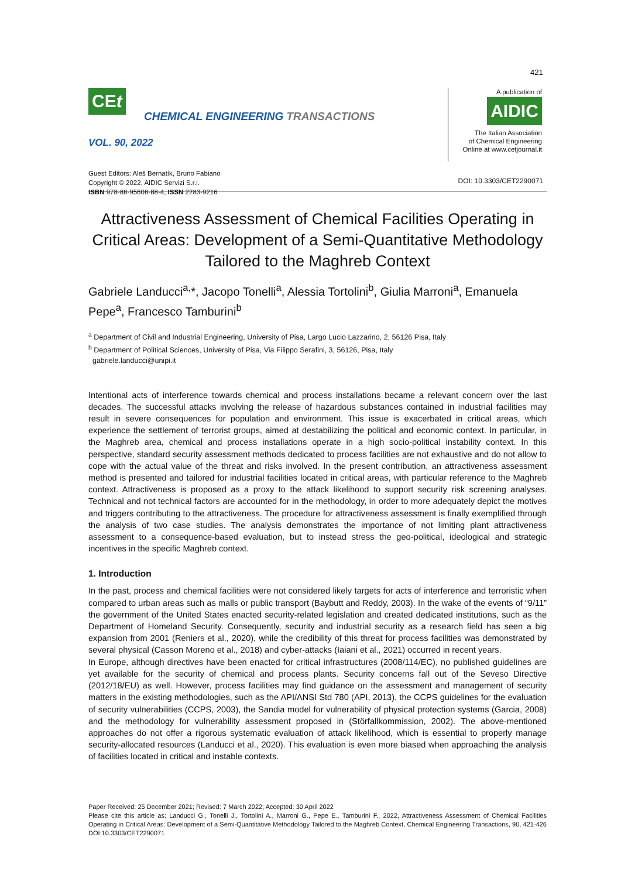421
CEt
CHEMICAL ENGINEERING TRANSACTIONS
VOL. 90, 2022
Guest Editors: Aleš Bernatík, Bruno Fabiano
Copyright © 2022, AIDIC Servizi S.r.l.
ISBN 978-88-95608-88-4; ISSN 2283-9216
A publication of
AIDIC
The Italian Association
of Chemical Engineering
Online at www.cetjournal.it
DOI: 10.3303/CET2290071
Attractiveness Assessment of Chemical Facilities Operating in Critical Areas: Development of a Semi-Quantitative Methodology Tailored to the Maghreb Context
Gabriele Landucci<sup>a,</sup>*, Jacopo Tonelli<sup>a</sup>, Alessia Tortolini<sup>b</sup>, Giulia Marroni<sup>a</sup>, Emanuela Pepe<sup>a</sup>, Francesco Tamburini<sup>b</sup>
<sup>a</sup> Department of Civil and Industrial Engineering, University of Pisa, Largo Lucio Lazzarino, 2, 56126 Pisa, Italy
<sup>b</sup> Department of Political Sciences, University of Pisa, Via Filippo Serafini, 3, 56126, Pisa, Italy
gabriele.landucci@unipi.it
Intentional acts of interference towards chemical and process installations became a relevant concern over the last decades. The successful attacks involving the release of hazardous substances contained in industrial facilities may result in severe consequences for population and environment. This issue is exacerbated in critical areas, which experience the settlement of terrorist groups, aimed at destabilizing the political and economic context. In particular, in the Maghreb area, chemical and process installations operate in a high socio-political instability context. In this perspective, standard security assessment methods dedicated to process facilities are not exhaustive and do not allow to cope with the actual value of the threat and risks involved. In the present contribution, an attractiveness assessment method is presented and tailored for industrial facilities located in critical areas, with particular reference to the Maghreb context. Attractiveness is proposed as a proxy to the attack likelihood to support security risk screening analyses. Technical and not technical factors are accounted for in the methodology, in order to more adequately depict the motives and triggers contributing to the attractiveness. The procedure for attractiveness assessment is finally exemplified through the analysis of two case studies. The analysis demonstrates the importance of not limiting plant attractiveness assessment to a consequence-based evaluation, but to instead stress the geo-political, ideological and strategic incentives in the specific Maghreb context.
1. Introduction
In the past, process and chemical facilities were not considered likely targets for acts of interference and terroristic when compared to urban areas such as malls or public transport (Baybutt and Reddy, 2003). In the wake of the events of “9/11” the government of the United States enacted security-related legislation and created dedicated institutions, such as the Department of Homeland Security. Consequently, security and industrial security as a research field has seen a big expansion from 2001 (Reniers et al., 2020), while the credibility of this threat for process facilities was demonstrated by several physical (Casson Moreno et al., 2018) and cyber-attacks (Iaiani et al., 2021) occurred in recent years.
In Europe, although directives have been enacted for critical infrastructures (2008/114/EC), no published guidelines are yet available for the security of chemical and process plants. Security concerns fall out of the Seveso Directive (2012/18/EU) as well. However, process facilities may find guidance on the assessment and management of security matters in the existing methodologies, such as the API/ANSI Std 780 (API, 2013), the CCPS guidelines for the evaluation of security vulnerabilities (CCPS, 2003), the Sandia model for vulnerability of physical protection systems (Garcia, 2008) and the methodology for vulnerability assessment proposed in (Störfallkommission, 2002). The above-mentioned approaches do not offer a rigorous systematic evaluation of attack likelihood, which is essential to properly manage security-allocated resources (Landucci et al., 2020). This evaluation is even more biased when approaching the analysis of facilities located in critical and instable contexts.
Paper Received: 25 December 2021; Revised: 7 March 2022; Accepted: 30 April 2022
Please cite this article as: Landucci G., Tonelli J., Tortolini A., Marroni G., Pepe E., Tamburini F., 2022, Attractiveness Assessment of Chemical Facilities Operating in Critical Areas: Development of a Semi-Quantitative Methodology Tailored to the Maghreb Context, Chemical Engineering Transactions, 90, 421-426 DOI:10.3303/CET2290071